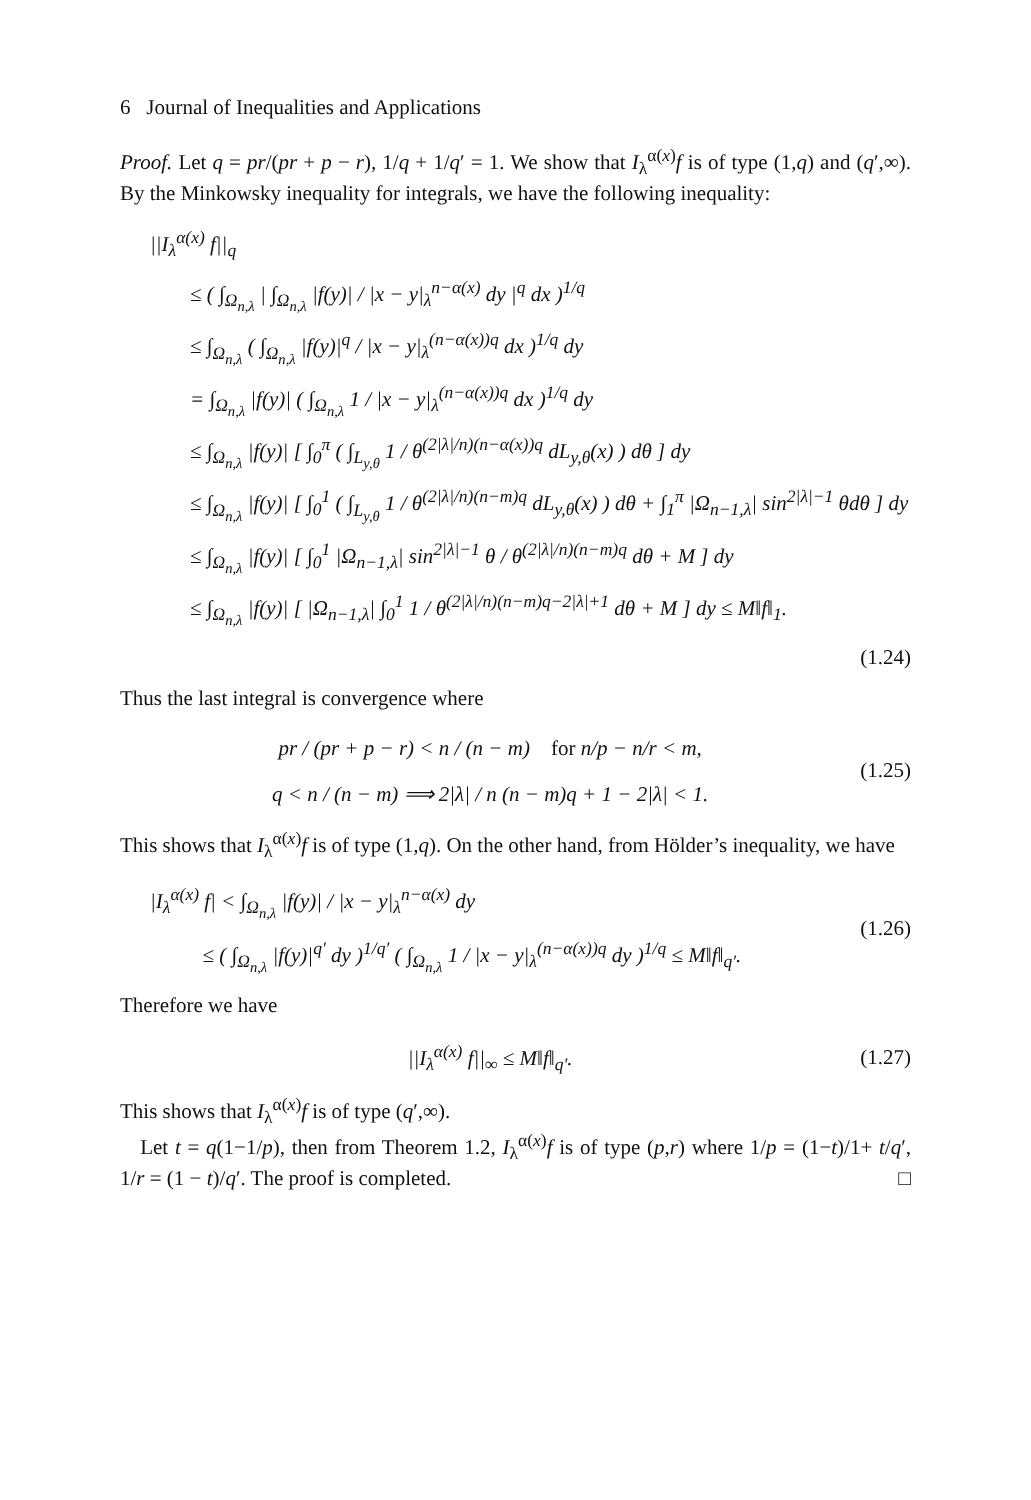6 Journal of Inequalities and Applications
Proof. Let q = pr/(pr + p − r), 1/q + 1/q′ = 1. We show that I<sub>λ</sub><sup>α(x)</sup>f is of type (1,q) and (q′,∞). By the Minkowsky inequality for integrals, we have the following inequality:
||I<sub>λ</sub><sup>α(x)</sup> f||<sub>q</sub>
≤ ( ∫<sub>Ω<sub>n,λ</sub></sub> | ∫<sub>Ω<sub>n,λ</sub></sub> |f(y)| / |x − y|<sub>λ</sub><sup>n−α(x)</sup> dy |<sup>q</sup> dx )<sup>1/q</sup>
≤ ∫<sub>Ω<sub>n,λ</sub></sub> ( ∫<sub>Ω<sub>n,λ</sub></sub> |f(y)|<sup>q</sup> / |x − y|<sub>λ</sub><sup>(n−α(x))q</sup> dx )<sup>1/q</sup> dy
= ∫<sub>Ω<sub>n,λ</sub></sub> |f(y)| ( ∫<sub>Ω<sub>n,λ</sub></sub> 1 / |x − y|<sub>λ</sub><sup>(n−α(x))q</sup> dx )<sup>1/q</sup> dy
≤ ∫<sub>Ω<sub>n,λ</sub></sub> |f(y)| [ ∫<sub>0</sub><sup>π</sup> ( ∫<sub>L<sub>y,θ</sub></sub> 1 / θ<sup>(2|λ|/n)(n−α(x))q</sup> dL<sub>y,θ</sub>(x) ) dθ ] dy
≤ ∫<sub>Ω<sub>n,λ</sub></sub> |f(y)| [ ∫<sub>0</sub><sup>1</sup> ( ∫<sub>L<sub>y,θ</sub></sub> 1 / θ<sup>(2|λ|/n)(n−m)q</sup> dL<sub>y,θ</sub>(x) ) dθ + ∫<sub>1</sub><sup>π</sup> |Ω<sub>n−1,λ</sub>| sin<sup>2|λ|−1</sup> θdθ ] dy
≤ ∫<sub>Ω<sub>n,λ</sub></sub> |f(y)| [ ∫<sub>0</sub><sup>1</sup> |Ω<sub>n−1,λ</sub>| sin<sup>2|λ|−1</sup> θ / θ<sup>(2|λ|/n)(n−m)q</sup> dθ + M ] dy
≤ ∫<sub>Ω<sub>n,λ</sub></sub> |f(y)| [ |Ω<sub>n−1,λ</sub>| ∫<sub>0</sub><sup>1</sup> 1 / θ<sup>(2|λ|/n)(n−m)q−2|λ|+1</sup> dθ + M ] dy ≤ M‖f‖<sub>1</sub>.
(1.24)
Thus the last integral is convergence where
pr / (pr + p − r) < n / (n − m) for n/p − n/r < m,
q < n / (n − m) ⟹ 2|λ| / n (n − m)q + 1 − 2|λ| < 1.
(1.25)
This shows that I<sub>λ</sub><sup>α(x)</sup>f is of type (1,q). On the other hand, from Hölder’s inequality, we have
|I<sub>λ</sub><sup>α(x)</sup> f| < ∫<sub>Ω<sub>n,λ</sub></sub> |f(y)| / |x − y|<sub>λ</sub><sup>n−α(x)</sup> dy
≤ ( ∫<sub>Ω<sub>n,λ</sub></sub> |f(y)|<sup>q′</sup> dy )<sup>1/q′</sup> ( ∫<sub>Ω<sub>n,λ</sub></sub> 1 / |x − y|<sub>λ</sub><sup>(n−α(x))q</sup> dy )<sup>1/q</sup> ≤ M‖f‖<sub>q′</sub>.
(1.26)
Therefore we have
||I<sub>λ</sub><sup>α(x)</sup> f||<sub>∞</sub> ≤ M‖f‖<sub>q′</sub>.
(1.27)
This shows that I<sub>λ</sub><sup>α(x)</sup>f is of type (q′,∞).
Let t = q(1−1/p), then from Theorem 1.2, I<sub>λ</sub><sup>α(x)</sup>f is of type (p,r) where 1/p = (1−t)/1+ t/q′, 1/r = (1 − t)/q′. The proof is completed. □